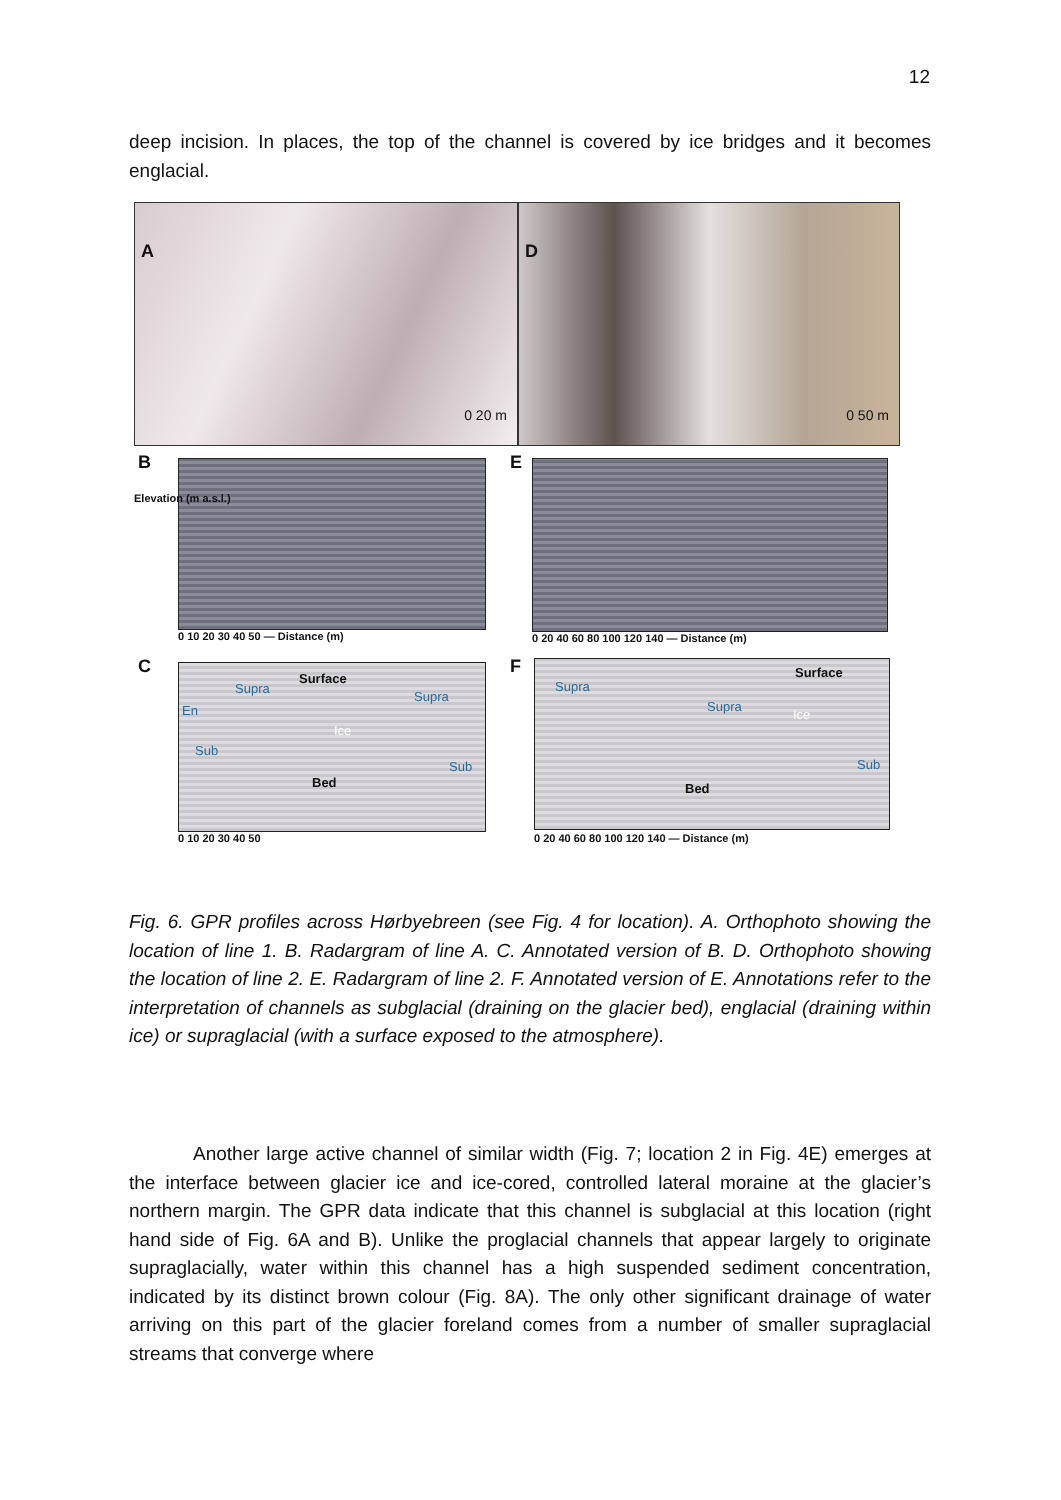12
deep incision. In places, the top of the channel is covered by ice bridges and it becomes englacial.
A
0 20 m
D
0 50 m
B
0 10 20 30 40 50 — Distance (m)
E
0 20 40 60 80 100 120 140 — Distance (m)
C
Supra
Surface
Supra
En
Ice
Sub
Sub
Bed
0 10 20 30 40 50
F Supra
Surface
Supra
Ice
Sub
Bed
0 20 40 60 80 100 120 140 — Distance (m)
Elevation (m a.s.l.)
Fig. 6. GPR profiles across Hørbyebreen (see Fig. 4 for location). A. Orthophoto showing the location of line 1. B. Radargram of line A. C. Annotated version of B. D. Orthophoto showing the location of line 2. E. Radargram of line 2. F. Annotated version of E. Annotations refer to the interpretation of channels as subglacial (draining on the glacier bed), englacial (draining within ice) or supraglacial (with a surface exposed to the atmosphere).
Another large active channel of similar width (Fig. 7; location 2 in Fig. 4E) emerges at the interface between glacier ice and ice-cored, controlled lateral moraine at the glacier’s northern margin. The GPR data indicate that this channel is subglacial at this location (right hand side of Fig. 6A and B). Unlike the proglacial channels that appear largely to originate supraglacially, water within this channel has a high suspended sediment concentration, indicated by its distinct brown colour (Fig. 8A). The only other significant drainage of water arriving on this part of the glacier foreland comes from a number of smaller supraglacial streams that converge where